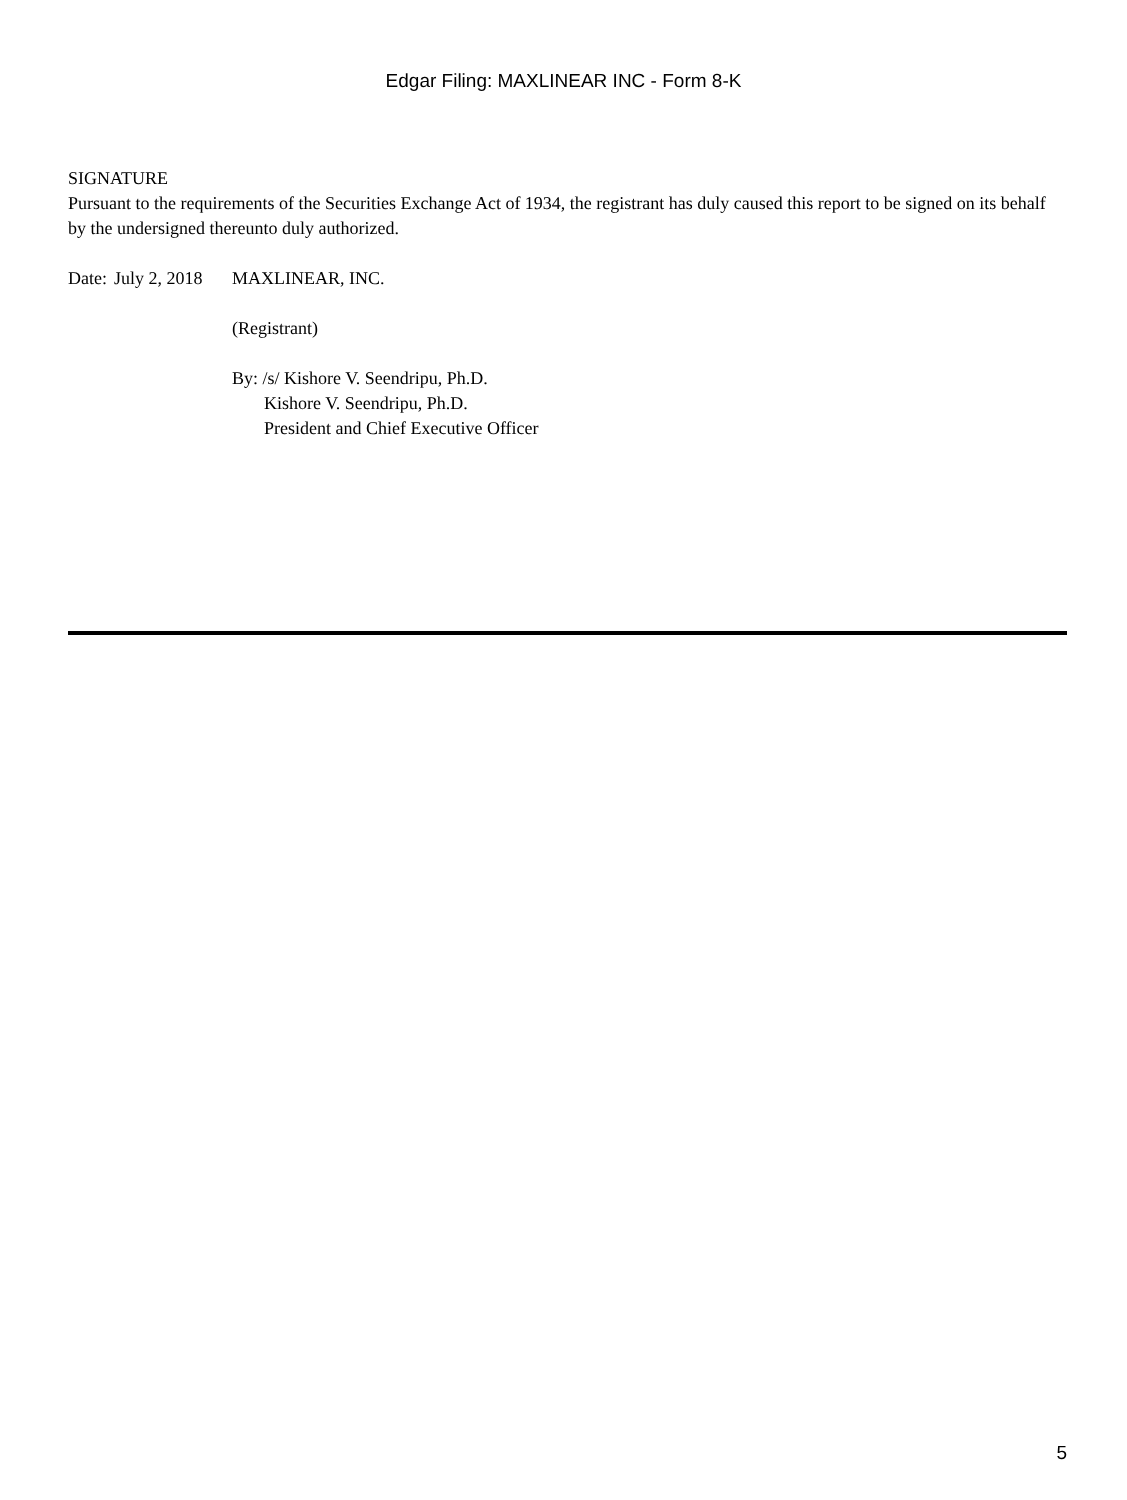Edgar Filing: MAXLINEAR INC - Form 8-K
SIGNATURE
Pursuant to the requirements of the Securities Exchange Act of 1934, the registrant has duly caused this report to be signed on its behalf by the undersigned thereunto duly authorized.
Date:
July 2, 2018
MAXLINEAR, INC.
(Registrant)
By: /s/ Kishore V. Seendripu, Ph.D.
Kishore V. Seendripu, Ph.D.
President and Chief Executive Officer
5